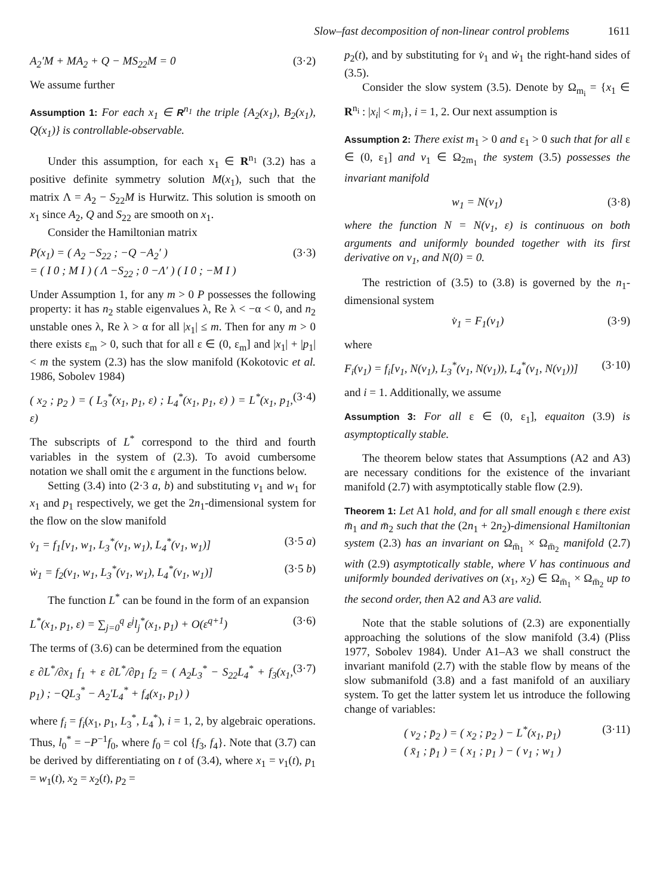Slow–fast decomposition of non-linear control problems 1611
A<sub>2</sub>′M + MA<sub>2</sub> + Q − MS<sub>22</sub>M = 0 (3·2)
We assume further
Assumption 1: For each x<sub>1</sub> ∈ R<sup>n<sub>1</sub></sup> the triple {A<sub>2</sub>(x<sub>1</sub>), B<sub>2</sub>(x<sub>1</sub>), Q(x<sub>1</sub>)} is controllable-observable.
Under this assumption, for each x<sub>1</sub> ∈ R<sup>n<sub>1</sub></sup> (3.2) has a positive definite symmetry solution M(x<sub>1</sub>), such that the matrix Λ = A<sub>2</sub> − S<sub>22</sub>M is Hurwitz. This solution is smooth on x<sub>1</sub> since A<sub>2</sub>, Q and S<sub>22</sub> are smooth on x<sub>1</sub>.
Consider the Hamiltonian matrix
P(x<sub>1</sub>) = ( A<sub>2</sub> −S<sub>22</sub> ; −Q −A<sub>2</sub>′ )
= ( I 0 ; M I ) ( Λ −S<sub>22</sub> ; 0 −Λ′ ) ( I 0 ; −M I ) (3·3)
Under Assumption 1, for any m > 0 P possesses the following property: it has n<sub>2</sub> stable eigenvalues λ, Re λ < −α < 0, and n<sub>2</sub> unstable ones λ, Re λ > α for all |x<sub>1</sub>| ≤ m. Then for any m > 0 there exists ε<sub>m</sub> > 0, such that for all ε ∈ (0, ε<sub>m</sub>] and |x<sub>1</sub>| + |p<sub>1</sub>| < m the system (2.3) has the slow manifold (Kokotovic et al. 1986, Sobolev 1984)
( x<sub>2</sub> ; p<sub>2</sub> ) = ( L<sub>3</sub><sup>*</sup>(x<sub>1</sub>, p<sub>1</sub>, ε) ; L<sub>4</sub><sup>*</sup>(x<sub>1</sub>, p<sub>1</sub>, ε) ) = L<sup>*</sup>(x<sub>1</sub>, p<sub>1</sub>, ε) (3·4)
The subscripts of L<sup>*</sup> correspond to the third and fourth variables in the system of (2.3). To avoid cumbersome notation we shall omit the ε argument in the functions below.
Setting (3.4) into (2·3 a, b) and substituting v<sub>1</sub> and w<sub>1</sub> for x<sub>1</sub> and p<sub>1</sub> respectively, we get the 2n<sub>1</sub>-dimensional system for the flow on the slow manifold
v̇<sub>1</sub> = f<sub>1</sub>[v<sub>1</sub>, w<sub>1</sub>, L<sub>3</sub><sup>*</sup>(v<sub>1</sub>, w<sub>1</sub>), L<sub>4</sub><sup>*</sup>(v<sub>1</sub>, w<sub>1</sub>)] (3·5 a)
ẇ<sub>1</sub> = f<sub>2</sub>(v<sub>1</sub>, w<sub>1</sub>, L<sub>3</sub><sup>*</sup>(v<sub>1</sub>, w<sub>1</sub>), L<sub>4</sub><sup>*</sup>(v<sub>1</sub>, w<sub>1</sub>)] (3·5 b)
The function L<sup>*</sup> can be found in the form of an expansion
L<sup>*</sup>(x<sub>1</sub>, p<sub>1</sub>, ε) = ∑<sub>j=0</sub><sup>q</sup> ε<sup>j</sup>l<sub>j</sub><sup>*</sup>(x<sub>1</sub>, p<sub>1</sub>) + O(ε<sup>q+1</sup>) (3·6)
The terms of (3.6) can be determined from the equation
ε ∂L<sup>*</sup>/∂x<sub>1</sub> f<sub>1</sub> + ε ∂L<sup>*</sup>/∂p<sub>1</sub> f<sub>2</sub> = ( A<sub>2</sub>L<sub>3</sub><sup>*</sup> − S<sub>22</sub>L<sub>4</sub><sup>*</sup> + f<sub>3</sub>(x<sub>1</sub>, p<sub>1</sub>) ; −QL<sub>3</sub><sup>*</sup> − A<sub>2</sub>′L<sub>4</sub><sup>*</sup> + f<sub>4</sub>(x<sub>1</sub>, p<sub>1</sub>) ) (3·7)
where f<sub>i</sub> = f<sub>i</sub>(x<sub>1</sub>, p<sub>1</sub>, L<sub>3</sub><sup>*</sup>, L<sub>4</sub><sup>*</sup>), i = 1, 2, by algebraic operations. Thus, l<sub>0</sub><sup>*</sup> = −P<sup>−1</sup>f<sub>0</sub>, where f<sub>0</sub> = col {f<sub>3</sub>, f<sub>4</sub>}. Note that (3.7) can be derived by differentiating on t of (3.4), where x<sub>1</sub> = v<sub>1</sub>(t), p<sub>1</sub> = w<sub>1</sub>(t), x<sub>2</sub> = x<sub>2</sub>(t), p<sub>2</sub> =
p<sub>2</sub>(t), and by substituting for v̇<sub>1</sub> and ẇ<sub>1</sub> the right-hand sides of (3.5).
Consider the slow system (3.5). Denote by Ω<sub>m<sub>i</sub></sub> = {x<sub>1</sub> ∈ R<sup>n<sub>i</sub></sup> : |x<sub>i</sub>| < m<sub>i</sub>}, i = 1, 2. Our next assumption is
Assumption 2: There exist m<sub>1</sub> > 0 and ε<sub>1</sub> > 0 such that for all ε ∈ (0, ε<sub>1</sub>] and v<sub>1</sub> ∈ Ω<sub>2m<sub>1</sub></sub> the system (3.5) possesses the invariant manifold
w<sub>1</sub> = N(v<sub>1</sub>) (3·8)
where the function N = N(v<sub>1</sub>, ε) is continuous on both arguments and uniformly bounded together with its first derivative on v<sub>1</sub>, and N(0) = 0.
The restriction of (3.5) to (3.8) is governed by the n<sub>1</sub>-dimensional system
v̇<sub>1</sub> = F<sub>1</sub>(v<sub>1</sub>) (3·9)
where
F<sub>i</sub>(v<sub>1</sub>) = f<sub>i</sub>[v<sub>1</sub>, N(v<sub>1</sub>), L<sub>3</sub><sup>*</sup>(v<sub>1</sub>, N(v<sub>1</sub>)), L<sub>4</sub><sup>*</sup>(v<sub>1</sub>, N(v<sub>1</sub>))] (3·10)
and i = 1. Additionally, we assume
Assumption 3: For all ε ∈ (0, ε<sub>1</sub>], equaiton (3.9) is asymptoptically stable.
The theorem below states that Assumptions (A2 and A3) are necessary conditions for the existence of the invariant manifold (2.7) with asymptotically stable flow (2.9).
Theorem 1: Let A1 hold, and for all small enough ε there exist m̄<sub>1</sub> and m̄<sub>2</sub> such that the (2n<sub>1</sub> + 2n<sub>2</sub>)-dimensional Hamiltonian system (2.3) has an invariant on Ω<sub>m̄<sub>1</sub></sub> × Ω<sub>m̄<sub>2</sub></sub> manifold (2.7) with (2.9) asymptotically stable, where V has continuous and uniformly bounded derivatives on (x<sub>1</sub>, x<sub>2</sub>) ∈ Ω<sub>m̄<sub>1</sub></sub> × Ω<sub>m̄<sub>2</sub></sub> up to the second order, then A2 and A3 are valid.
Note that the stable solutions of (2.3) are exponentially approaching the solutions of the slow manifold (3.4) (Pliss 1977, Sobolev 1984). Under A1–A3 we shall construct the invariant manifold (2.7) with the stable flow by means of the slow submanifold (3.8) and a fast manifold of an auxiliary system. To get the latter system let us introduce the following change of variables:
( v<sub>2</sub> ; p̄<sub>2</sub> ) = ( x<sub>2</sub> ; p<sub>2</sub> ) − L<sup>*</sup>(x<sub>1</sub>, p<sub>1</sub>)
( x̄<sub>1</sub> ; p̄<sub>1</sub> ) = ( x<sub>1</sub> ; p<sub>1</sub> ) − ( v<sub>1</sub> ; w<sub>1</sub> ) (3·11)